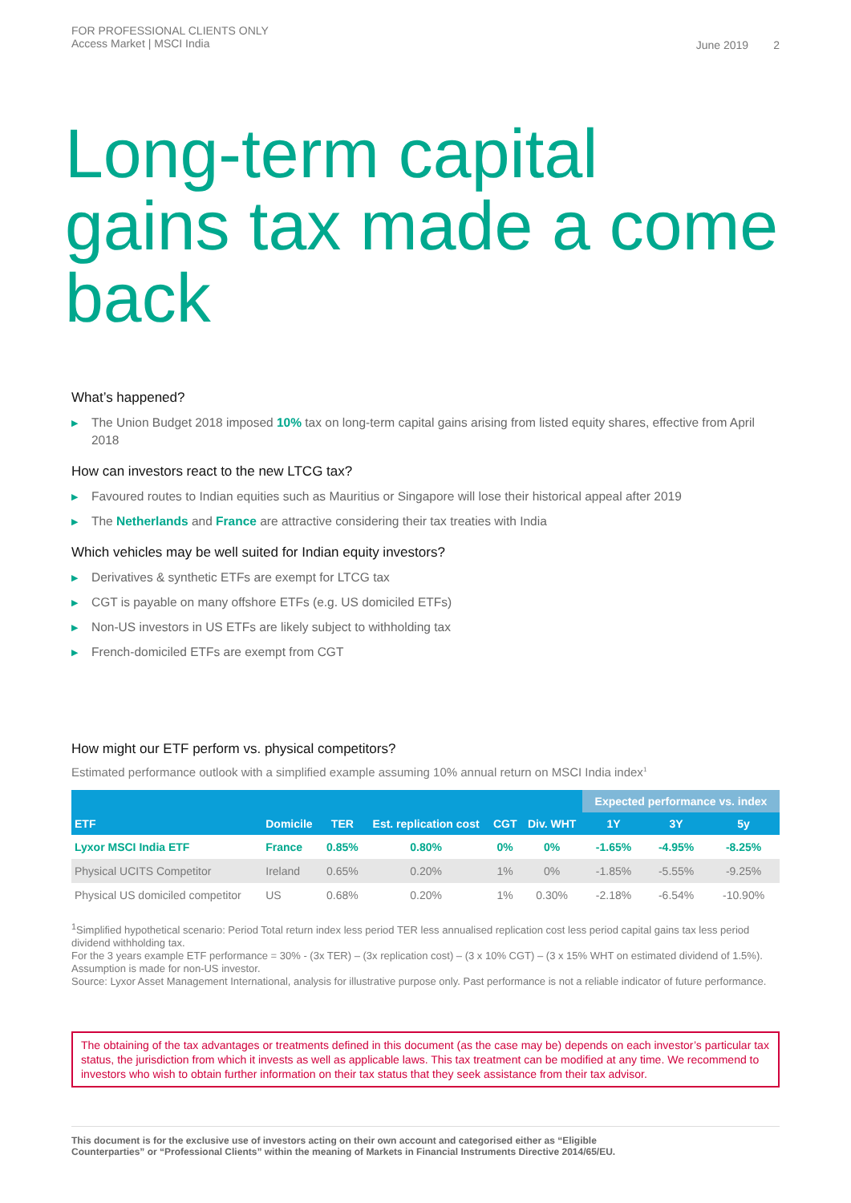FOR PROFESSIONAL CLIENTS ONLY
Access Market | MSCI India
June 2019 2
Long-term capital gains tax made a come back
What’s happened?
▶ The Union Budget 2018 imposed 10% tax on long-term capital gains arising from listed equity shares, effective from April 2018
How can investors react to the new LTCG tax?
▶ Favoured routes to Indian equities such as Mauritius or Singapore will lose their historical appeal after 2019
▶ The Netherlands and France are attractive considering their tax treaties with India
Which vehicles may be well suited for Indian equity investors?
▶ Derivatives & synthetic ETFs are exempt for LTCG tax
▶ CGT is payable on many offshore ETFs (e.g. US domiciled ETFs)
▶ Non-US investors in US ETFs are likely subject to withholding tax
▶ French-domiciled ETFs are exempt from CGT
How might our ETF perform vs. physical competitors?
Estimated performance outlook with a simplified example assuming 10% annual return on MSCI India index<sup>1</sup>
| ETF | Domicile | TER | Est. replication cost | CGT | Div. WHT | Expected performance vs. index | | |
| --- | --- | --- | --- | --- | --- | --- | --- | --- |
| | | | | | | 1Y | 3Y | 5y |
| Lyxor MSCI India ETF | France | 0.85% | 0.80% | 0% | 0% | -1.65% | -4.95% | -8.25% |
| Physical UCITS Competitor | Ireland | 0.65% | 0.20% | 1% | 0% | -1.85% | -5.55% | -9.25% |
| Physical US domiciled competitor | US | 0.68% | 0.20% | 1% | 0.30% | -2.18% | -6.54% | -10.90% |
<sup>1</sup> Simplified hypothetical scenario: Period Total return index less period TER less annualised replication cost less period capital gains tax less period dividend withholding tax.
For the 3 years example ETF performance = 30% - (3x TER) – (3x replication cost) – (3 x 10% CGT) – (3 x 15% WHT on estimated dividend of 1.5%). Assumption is made for non-US investor.
Source: Lyxor Asset Management International, analysis for illustrative purpose only. Past performance is not a reliable indicator of future performance.
The obtaining of the tax advantages or treatments defined in this document (as the case may be) depends on each investor’s particular tax status, the jurisdiction from which it invests as well as applicable laws. This tax treatment can be modified at any time. We recommend to investors who wish to obtain further information on their tax status that they seek assistance from their tax advisor.
This document is for the exclusive use of investors acting on their own account and categorised either as “Eligible
Counterparties” or “Professional Clients” within the meaning of Markets in Financial Instruments Directive 2014/65/EU.